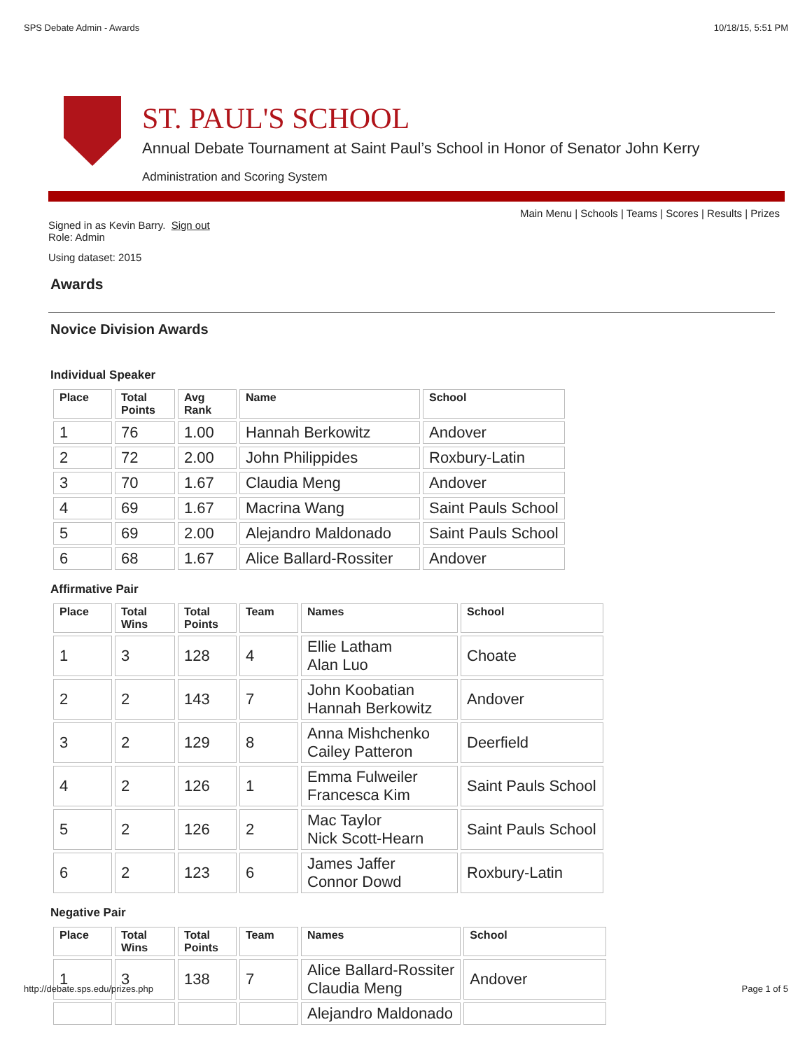SPS Debate Admin - Awards 10/18/15, 5:51 PM
ST. PAUL'S SCHOOL
Annual Debate Tournament at Saint Paul’s School in Honor of Senator John Kerry
Administration and Scoring System
Main Menu | Schools | Teams | Scores | Results | Prizes
Signed in as Kevin Barry. Sign out
Role: Admin
Using dataset: 2015
Awards
Novice Division Awards
Individual Speaker
| Place | Total Points | Avg Rank | Name | School |
| --- | --- | --- | --- | --- |
| 1 | 76 | 1.00 | Hannah Berkowitz | Andover |
| 2 | 72 | 2.00 | John Philippides | Roxbury-Latin |
| 3 | 70 | 1.67 | Claudia Meng | Andover |
| 4 | 69 | 1.67 | Macrina Wang | Saint Pauls School |
| 5 | 69 | 2.00 | Alejandro Maldonado | Saint Pauls School |
| 6 | 68 | 1.67 | Alice Ballard-Rossiter | Andover |
Affirmative Pair
| Place | Total Wins | Total Points | Team | Names | School |
| --- | --- | --- | --- | --- | --- |
| 1 | 3 | 128 | 4 | Ellie Latham Alan Luo | Choate |
| 2 | 2 | 143 | 7 | John Koobatian Hannah Berkowitz | Andover |
| 3 | 2 | 129 | 8 | Anna Mishchenko Cailey Patteron | Deerfield |
| 4 | 2 | 126 | 1 | Emma Fulweiler Francesca Kim | Saint Pauls School |
| 5 | 2 | 126 | 2 | Mac Taylor Nick Scott-Hearn | Saint Pauls School |
| 6 | 2 | 123 | 6 | James Jaffer Connor Dowd | Roxbury-Latin |
Negative Pair
| Place | Total Wins | Total Points | Team | Names | School |
| --- | --- | --- | --- | --- | --- |
| 1 | 3 | 138 | 7 | Alice Ballard-Rossiter Claudia Meng | Andover |
| | | | | Alejandro Maldonado | |
http://debate.sps.edu/prizes.php Page 1 of 5